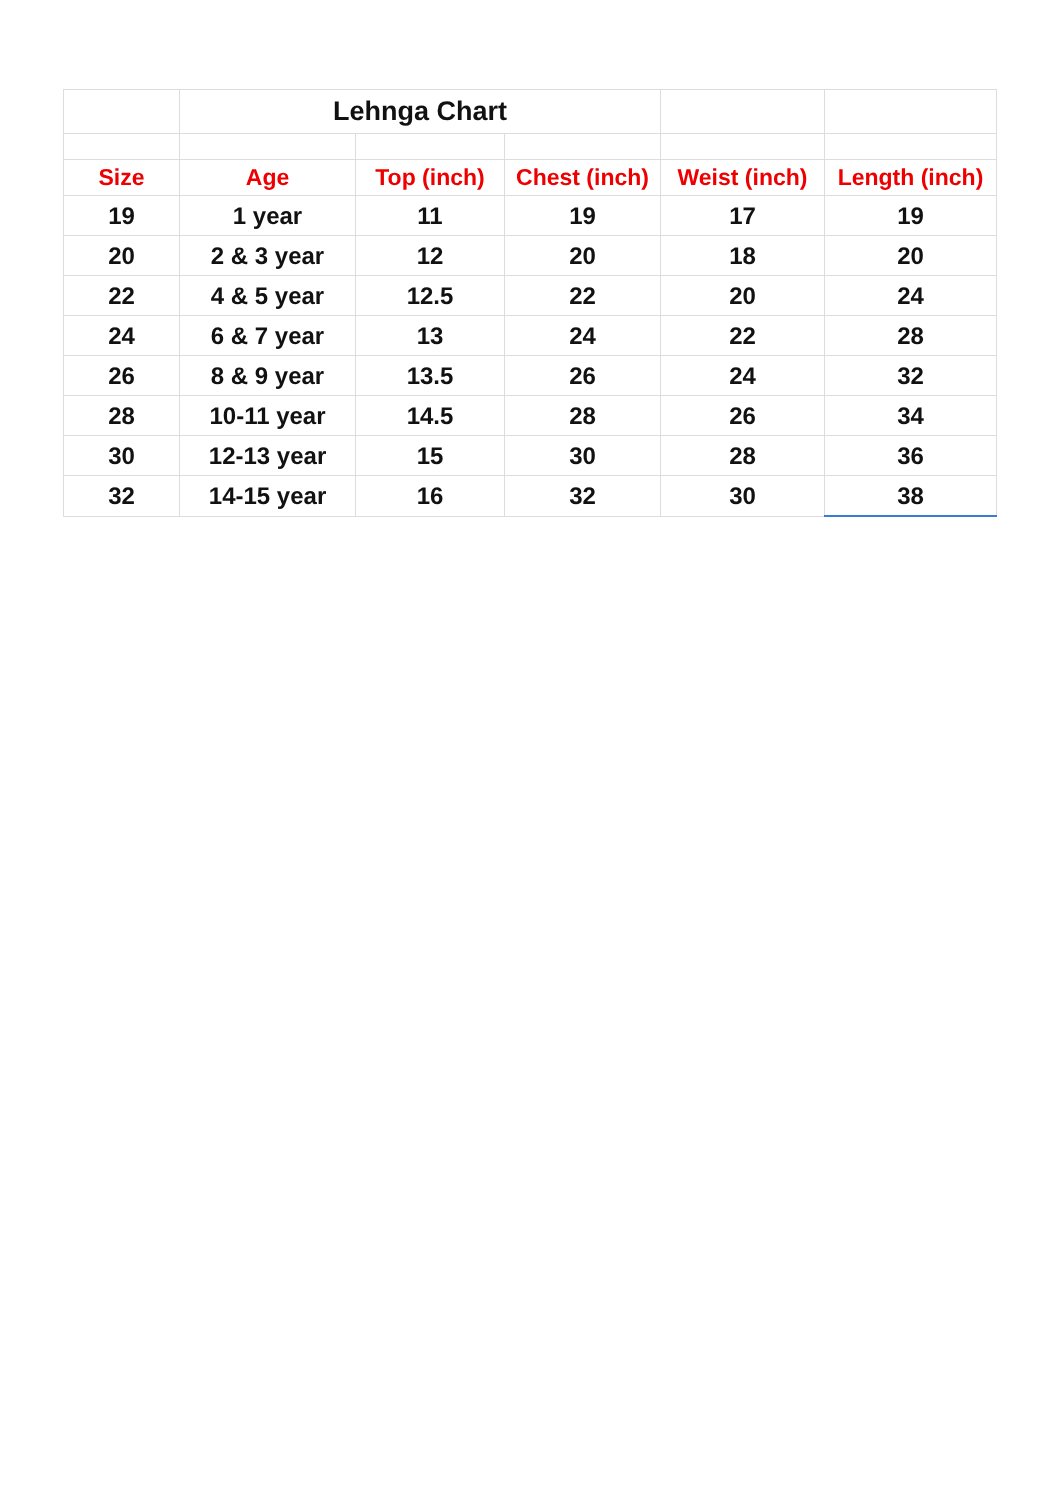| | Lehnga Chart | | | | |
| Size | Age | Top (inch) | Chest (inch) | Weist (inch) | Length (inch) |
| 19 | 1 year | 11 | 19 | 17 | 19 |
| 20 | 2 & 3 year | 12 | 20 | 18 | 20 |
| 22 | 4 & 5 year | 12.5 | 22 | 20 | 24 |
| 24 | 6 & 7 year | 13 | 24 | 22 | 28 |
| 26 | 8 & 9 year | 13.5 | 26 | 24 | 32 |
| 28 | 10-11 year | 14.5 | 28 | 26 | 34 |
| 30 | 12-13 year | 15 | 30 | 28 | 36 |
| 32 | 14-15 year | 16 | 32 | 30 | 38 |